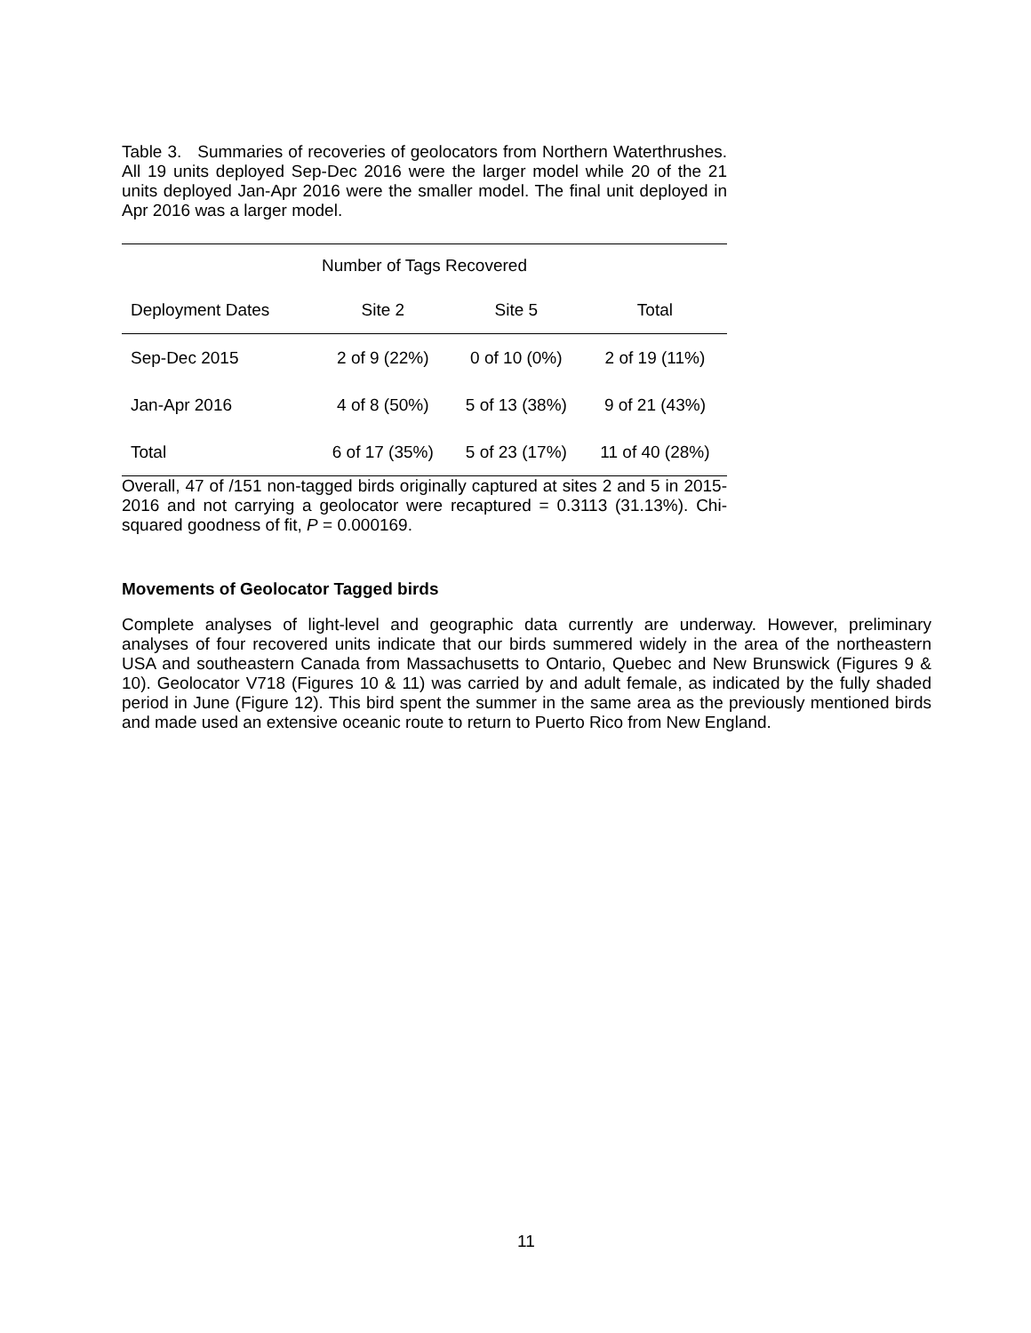Table 3. Summaries of recoveries of geolocators from Northern Waterthrushes. All 19 units deployed Sep-Dec 2016 were the larger model while 20 of the 21 units deployed Jan-Apr 2016 were the smaller model. The final unit deployed in Apr 2016 was a larger model.
| Number of Tags Recovered | | | |
| --- | --- | --- | --- |
| Deployment Dates | Site 2 | Site 5 | Total |
| Sep-Dec 2015 | 2 of 9 (22%) | 0 of 10 (0%) | 2 of 19 (11%) |
| Jan-Apr 2016 | 4 of 8 (50%) | 5 of 13 (38%) | 9 of 21 (43%) |
| Total | 6 of 17 (35%) | 5 of 23 (17%) | 11 of 40 (28%) |
Overall, 47 of /151 non-tagged birds originally captured at sites 2 and 5 in 2015-2016 and not carrying a geolocator were recaptured = 0.3113 (31.13%). Chi-squared goodness of fit, P = 0.000169.
Movements of Geolocator Tagged birds
Complete analyses of light-level and geographic data currently are underway. However, preliminary analyses of four recovered units indicate that our birds summered widely in the area of the northeastern USA and southeastern Canada from Massachusetts to Ontario, Quebec and New Brunswick (Figures 9 & 10). Geolocator V718 (Figures 10 & 11) was carried by and adult female, as indicated by the fully shaded period in June (Figure 12). This bird spent the summer in the same area as the previously mentioned birds and made used an extensive oceanic route to return to Puerto Rico from New England.
11